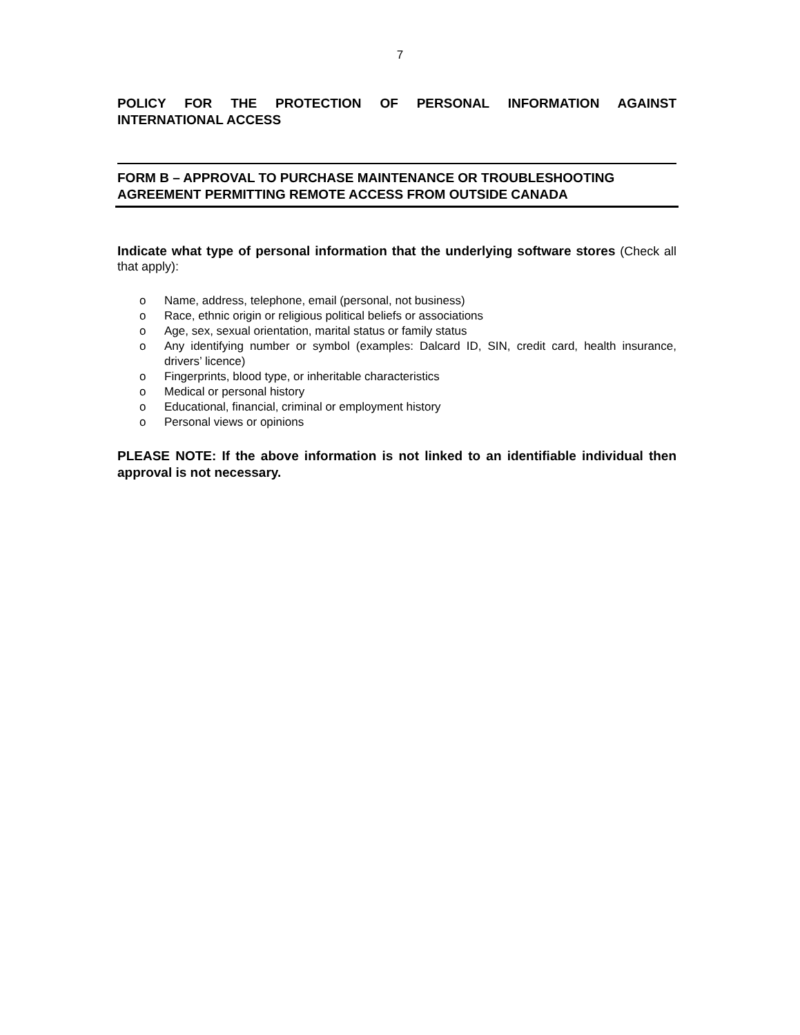7
POLICY FOR THE PROTECTION OF PERSONAL INFORMATION AGAINST INTERNATIONAL ACCESS
FORM B – APPROVAL TO PURCHASE MAINTENANCE OR TROUBLESHOOTING AGREEMENT PERMITTING REMOTE ACCESS FROM OUTSIDE CANADA
Indicate what type of personal information that the underlying software stores (Check all that apply):
o Name, address, telephone, email (personal, not business)
o Race, ethnic origin or religious political beliefs or associations
o Age, sex, sexual orientation, marital status or family status
o Any identifying number or symbol (examples: Dalcard ID, SIN, credit card, health insurance, drivers’ licence)
o Fingerprints, blood type, or inheritable characteristics
o Medical or personal history
o Educational, financial, criminal or employment history
o Personal views or opinions
PLEASE NOTE: If the above information is not linked to an identifiable individual then approval is not necessary.